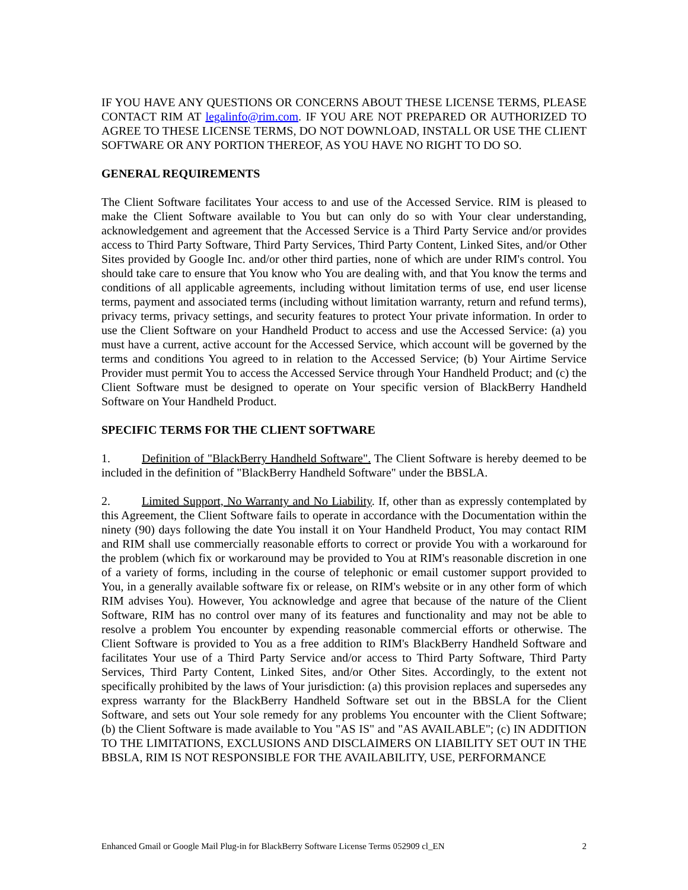IF YOU HAVE ANY QUESTIONS OR CONCERNS ABOUT THESE LICENSE TERMS, PLEASE CONTACT RIM AT legalinfo@rim.com. IF YOU ARE NOT PREPARED OR AUTHORIZED TO AGREE TO THESE LICENSE TERMS, DO NOT DOWNLOAD, INSTALL OR USE THE CLIENT SOFTWARE OR ANY PORTION THEREOF, AS YOU HAVE NO RIGHT TO DO SO.
GENERAL REQUIREMENTS
The Client Software facilitates Your access to and use of the Accessed Service. RIM is pleased to make the Client Software available to You but can only do so with Your clear understanding, acknowledgement and agreement that the Accessed Service is a Third Party Service and/or provides access to Third Party Software, Third Party Services, Third Party Content, Linked Sites, and/or Other Sites provided by Google Inc. and/or other third parties, none of which are under RIM's control. You should take care to ensure that You know who You are dealing with, and that You know the terms and conditions of all applicable agreements, including without limitation terms of use, end user license terms, payment and associated terms (including without limitation warranty, return and refund terms), privacy terms, privacy settings, and security features to protect Your private information. In order to use the Client Software on your Handheld Product to access and use the Accessed Service: (a) you must have a current, active account for the Accessed Service, which account will be governed by the terms and conditions You agreed to in relation to the Accessed Service; (b) Your Airtime Service Provider must permit You to access the Accessed Service through Your Handheld Product; and (c) the Client Software must be designed to operate on Your specific version of BlackBerry Handheld Software on Your Handheld Product.
SPECIFIC TERMS FOR THE CLIENT SOFTWARE
1. Definition of "BlackBerry Handheld Software". The Client Software is hereby deemed to be included in the definition of "BlackBerry Handheld Software" under the BBSLA.
2. Limited Support, No Warranty and No Liability. If, other than as expressly contemplated by this Agreement, the Client Software fails to operate in accordance with the Documentation within the ninety (90) days following the date You install it on Your Handheld Product, You may contact RIM and RIM shall use commercially reasonable efforts to correct or provide You with a workaround for the problem (which fix or workaround may be provided to You at RIM's reasonable discretion in one of a variety of forms, including in the course of telephonic or email customer support provided to You, in a generally available software fix or release, on RIM's website or in any other form of which RIM advises You). However, You acknowledge and agree that because of the nature of the Client Software, RIM has no control over many of its features and functionality and may not be able to resolve a problem You encounter by expending reasonable commercial efforts or otherwise. The Client Software is provided to You as a free addition to RIM's BlackBerry Handheld Software and facilitates Your use of a Third Party Service and/or access to Third Party Software, Third Party Services, Third Party Content, Linked Sites, and/or Other Sites. Accordingly, to the extent not specifically prohibited by the laws of Your jurisdiction: (a) this provision replaces and supersedes any express warranty for the BlackBerry Handheld Software set out in the BBSLA for the Client Software, and sets out Your sole remedy for any problems You encounter with the Client Software; (b) the Client Software is made available to You "AS IS" and "AS AVAILABLE"; (c) IN ADDITION TO THE LIMITATIONS, EXCLUSIONS AND DISCLAIMERS ON LIABILITY SET OUT IN THE BBSLA, RIM IS NOT RESPONSIBLE FOR THE AVAILABILITY, USE, PERFORMANCE
Enhanced Gmail or Google Mail Plug-in for BlackBerry Software License Terms 052909 cl_EN 2